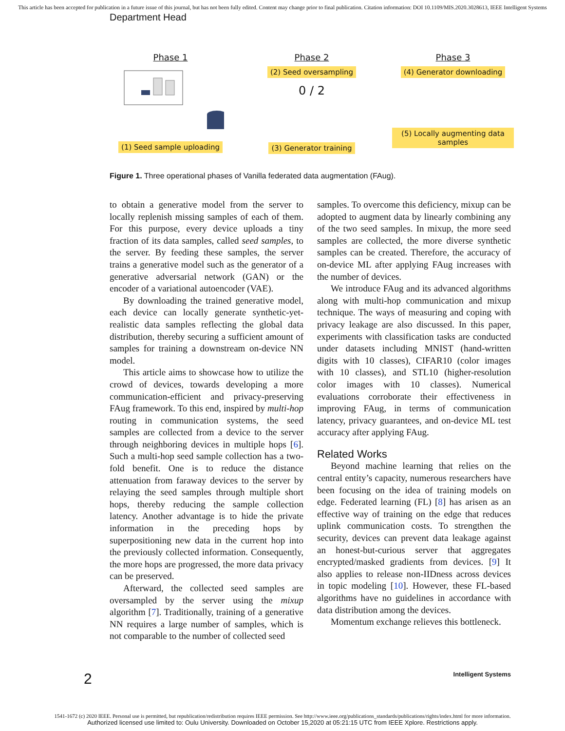This article has been accepted for publication in a future issue of this journal, but has not been fully edited. Content may change prior to final publication. Citation information: DOI 10.1109/MIS.2020.3028613, IEEE Intelligent Systems
Department Head
Phase 1
(1) Seed sample uploading
Phase 2
(2) Seed oversampling
0 / 2
(3) Generator training
Phase 3
(4) Generator downloading
(5) Locally augmenting data samples
Figure 1. Three operational phases of Vanilla federated data augmentation (FAug).
to obtain a generative model from the server to locally replenish missing samples of each of them. For this purpose, every device uploads a tiny fraction of its data samples, called seed samples, to the server. By feeding these samples, the server trains a generative model such as the generator of a generative adversarial network (GAN) or the encoder of a variational autoencoder (VAE).
By downloading the trained generative model, each device can locally generate synthetic-yet-realistic data samples reflecting the global data distribution, thereby securing a sufficient amount of samples for training a downstream on-device NN model.
This article aims to showcase how to utilize the crowd of devices, towards developing a more communication-efficient and privacy-preserving FAug framework. To this end, inspired by multi-hop routing in communication systems, the seed samples are collected from a device to the server through neighboring devices in multiple hops [6]. Such a multi-hop seed sample collection has a two-fold benefit. One is to reduce the distance attenuation from faraway devices to the server by relaying the seed samples through multiple short hops, thereby reducing the sample collection latency. Another advantage is to hide the private information in the preceding hops by superpositioning new data in the current hop into the previously collected information. Consequently, the more hops are progressed, the more data privacy can be preserved.
Afterward, the collected seed samples are oversampled by the server using the mixup algorithm [7]. Traditionally, training of a generative NN requires a large number of samples, which is not comparable to the number of collected seed
samples. To overcome this deficiency, mixup can be adopted to augment data by linearly combining any of the two seed samples. In mixup, the more seed samples are collected, the more diverse synthetic samples can be created. Therefore, the accuracy of on-device ML after applying FAug increases with the number of devices.
We introduce FAug and its advanced algorithms along with multi-hop communication and mixup technique. The ways of measuring and coping with privacy leakage are also discussed. In this paper, experiments with classification tasks are conducted under datasets including MNIST (hand-written digits with 10 classes), CIFAR10 (color images with 10 classes), and STL10 (higher-resolution color images with 10 classes). Numerical evaluations corroborate their effectiveness in improving FAug, in terms of communication latency, privacy guarantees, and on-device ML test accuracy after applying FAug.
Related Works
Beyond machine learning that relies on the central entity’s capacity, numerous researchers have been focusing on the idea of training models on edge. Federated learning (FL) [8] has arisen as an effective way of training on the edge that reduces uplink communication costs. To strengthen the security, devices can prevent data leakage against an honest-but-curious server that aggregates encrypted/masked gradients from devices. [9] It also applies to release non-IIDness across devices in topic modeling [10]. However, these FL-based algorithms have no guidelines in accordance with data distribution among the devices.
Momentum exchange relieves this bottleneck.
2 Intelligent Systems
1541-1672 (c) 2020 IEEE. Personal use is permitted, but republication/redistribution requires IEEE permission. See http://www.ieee.org/publications_standards/publications/rights/index.html for more information.
Authorized licensed use limited to: Oulu University. Downloaded on October 15,2020 at 05:21:15 UTC from IEEE Xplore. Restrictions apply.